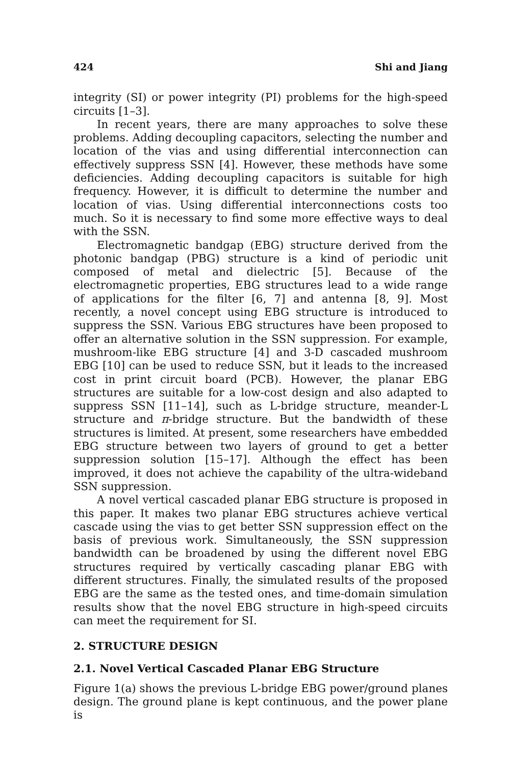424 Shi and Jiang
integrity (SI) or power integrity (PI) problems for the high-speed circuits [1–3].
In recent years, there are many approaches to solve these problems. Adding decoupling capacitors, selecting the number and location of the vias and using differential interconnection can effectively suppress SSN [4]. However, these methods have some deficiencies. Adding decoupling capacitors is suitable for high frequency. However, it is difficult to determine the number and location of vias. Using differential interconnections costs too much. So it is necessary to find some more effective ways to deal with the SSN.
Electromagnetic bandgap (EBG) structure derived from the photonic bandgap (PBG) structure is a kind of periodic unit composed of metal and dielectric [5]. Because of the electromagnetic properties, EBG structures lead to a wide range of applications for the filter [6, 7] and antenna [8, 9]. Most recently, a novel concept using EBG structure is introduced to suppress the SSN. Various EBG structures have been proposed to offer an alternative solution in the SSN suppression. For example, mushroom-like EBG structure [4] and 3-D cascaded mushroom EBG [10] can be used to reduce SSN, but it leads to the increased cost in print circuit board (PCB). However, the planar EBG structures are suitable for a low-cost design and also adapted to suppress SSN [11–14], such as L-bridge structure, meander-L structure and π-bridge structure. But the bandwidth of these structures is limited. At present, some researchers have embedded EBG structure between two layers of ground to get a better suppression solution [15–17]. Although the effect has been improved, it does not achieve the capability of the ultra-wideband SSN suppression.
A novel vertical cascaded planar EBG structure is proposed in this paper. It makes two planar EBG structures achieve vertical cascade using the vias to get better SSN suppression effect on the basis of previous work. Simultaneously, the SSN suppression bandwidth can be broadened by using the different novel EBG structures required by vertically cascading planar EBG with different structures. Finally, the simulated results of the proposed EBG are the same as the tested ones, and time-domain simulation results show that the novel EBG structure in high-speed circuits can meet the requirement for SI.
2. STRUCTURE DESIGN
2.1. Novel Vertical Cascaded Planar EBG Structure
Figure 1(a) shows the previous L-bridge EBG power/ground planes design. The ground plane is kept continuous, and the power plane is